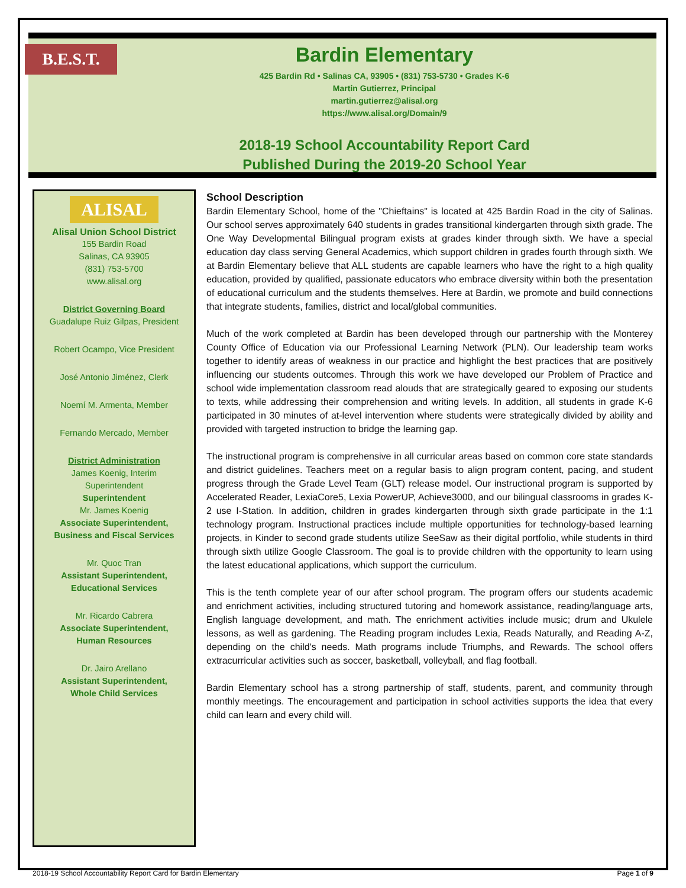B.E.S.T.
Bardin Elementary
425 Bardin Rd • Salinas CA, 93905 • (831) 753-5730 • Grades K-6
Martin Gutierrez, Principal
martin.gutierrez@alisal.org
https://www.alisal.org/Domain/9
2018-19 School Accountability Report Card
Published During the 2019-20 School Year
ALISAL
Alisal Union School District
155 Bardin Road
Salinas, CA 93905
(831) 753-5700
www.alisal.org
District Governing Board
Guadalupe Ruiz Gilpas, President
Robert Ocampo, Vice President
José Antonio Jiménez, Clerk
Noemí M. Armenta, Member
Fernando Mercado, Member
District Administration
James Koenig, Interim
Superintendent
Superintendent
Mr. James Koenig
Associate Superintendent,
Business and Fiscal Services
Mr. Quoc Tran
Assistant Superintendent,
Educational Services
Mr. Ricardo Cabrera
Associate Superintendent,
Human Resources
Dr. Jairo Arellano
Assistant Superintendent,
Whole Child Services
School Description
Bardin Elementary School, home of the "Chieftains" is located at 425 Bardin Road in the city of Salinas. Our school serves approximately 640 students in grades transitional kindergarten through sixth grade. The One Way Developmental Bilingual program exists at grades kinder through sixth. We have a special education day class serving General Academics, which support children in grades fourth through sixth. We at Bardin Elementary believe that ALL students are capable learners who have the right to a high quality education, provided by qualified, passionate educators who embrace diversity within both the presentation of educational curriculum and the students themselves. Here at Bardin, we promote and build connections that integrate students, families, district and local/global communities.
Much of the work completed at Bardin has been developed through our partnership with the Monterey County Office of Education via our Professional Learning Network (PLN). Our leadership team works together to identify areas of weakness in our practice and highlight the best practices that are positively influencing our students outcomes. Through this work we have developed our Problem of Practice and school wide implementation classroom read alouds that are strategically geared to exposing our students to texts, while addressing their comprehension and writing levels. In addition, all students in grade K-6 participated in 30 minutes of at-level intervention where students were strategically divided by ability and provided with targeted instruction to bridge the learning gap.
The instructional program is comprehensive in all curricular areas based on common core state standards and district guidelines. Teachers meet on a regular basis to align program content, pacing, and student progress through the Grade Level Team (GLT) release model. Our instructional program is supported by Accelerated Reader, LexiaCore5, Lexia PowerUP, Achieve3000, and our bilingual classrooms in grades K-2 use I-Station. In addition, children in grades kindergarten through sixth grade participate in the 1:1 technology program. Instructional practices include multiple opportunities for technology-based learning projects, in Kinder to second grade students utilize SeeSaw as their digital portfolio, while students in third through sixth utilize Google Classroom. The goal is to provide children with the opportunity to learn using the latest educational applications, which support the curriculum.
This is the tenth complete year of our after school program. The program offers our students academic and enrichment activities, including structured tutoring and homework assistance, reading/language arts, English language development, and math. The enrichment activities include music; drum and Ukulele lessons, as well as gardening. The Reading program includes Lexia, Reads Naturally, and Reading A-Z, depending on the child's needs. Math programs include Triumphs, and Rewards. The school offers extracurricular activities such as soccer, basketball, volleyball, and flag football.
Bardin Elementary school has a strong partnership of staff, students, parent, and community through monthly meetings. The encouragement and participation in school activities supports the idea that every child can learn and every child will.
2018-19 School Accountability Report Card for Bardin Elementary Page 1 of 9